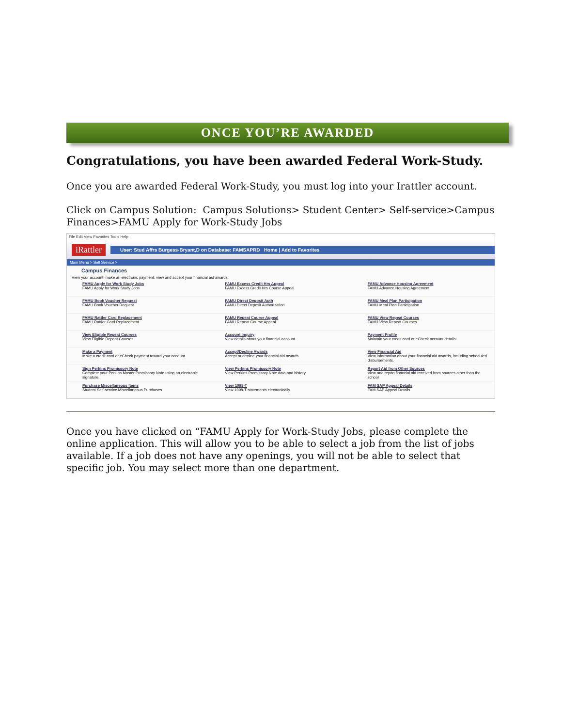ONCE YOU’RE AWARDED
Congratulations, you have been awarded Federal Work-Study.
Once you are awarded Federal Work-Study, you must log into your Irattler account.
Click on Campus Solution: Campus Solutions> Student Center> Self-service>Campus Finances>FAMU Apply for Work-Study Jobs
File Edit View Favorites Tools Help
iRattler User: Stud Affrs Burgess-Bryant,D on Database: FAMSAPRD Home | Add to Favorites
Main Menu > Self Service >
Campus Finances
View your account, make an electronic payment, view and accept your financial aid awards.
FAMU Apply for Work Study Jobs
FAMU Apply for Work Study Jobs
FAMU Excess Credit Hrs Appeal
FAMU Excess Credit Hrs Course Appeal
FAMU Advance Housing Agreement
FAMU Advance Housing Agreement
FAMU Book Voucher Request
FAMU Book Voucher Request
FAMU Direct Deposit Auth
FAMU Direct Deposit Authorization
FAMU Meal Plan Participation
FAMU Meal Plan Participation
FAMU Rattler Card Replacement
FAMU Rattler Card Replacement
FAMU Repeat Course Appeal
FAMU Repeat Course Appeal
FAMU View Repeat Courses
FAMU View Repeat Courses
View Eligible Repeat Courses
View Eligible Repeat Courses
Account Inquiry
View details about your financial account
Payment Profile
Maintain your credit card or eCheck account details.
Make a Payment
Make a credit card or eCheck payment toward your account.
Accept/Decline Awards
Accept or decline your financial aid awards.
View Financial Aid
View information about your financial aid awards, including scheduled disbursements.
Sign Perkins Promissory Note
Complete your Perkins Master Promissory Note using an electronic signature.
View Perkins Promissory Note
View Perkins Promissory Note data and history.
Report Aid from Other Sources
View and report financial aid received from sources other than the school
Purchase Miscellaneous Items
Student Self-service Miscellaneous Purchases
View 1098-T
View 1098-T statements electronically
FAM SAP Appeal Details
FAM SAP Appeal Details
Once you have clicked on “FAMU Apply for Work-Study Jobs, please complete the online application. This will allow you to be able to select a job from the list of jobs available. If a job does not have any openings, you will not be able to select that specific job. You may select more than one department.